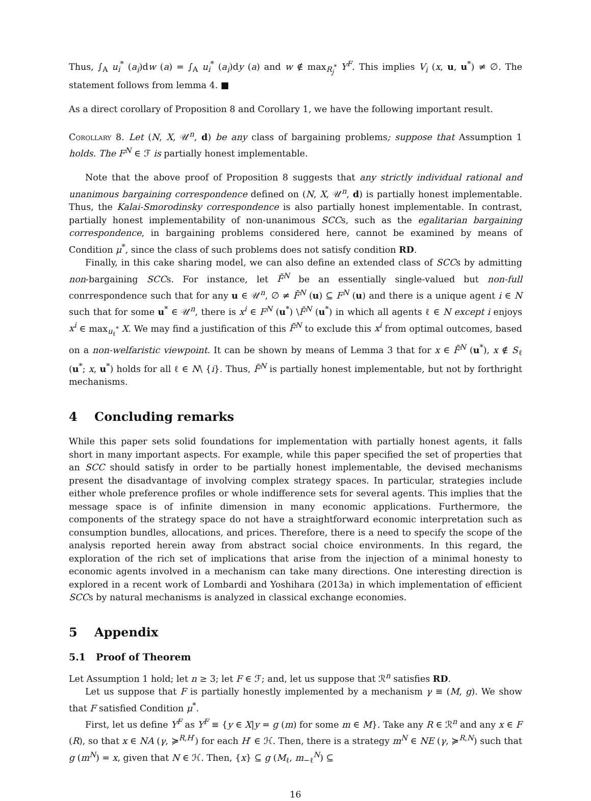Thus, ∫<sub>A</sub> u<sub>i</sub><sup>*</sup> (a<sub>i</sub>)dw (a) = ∫<sub>A</sub> u<sub>i</sub><sup>*</sup> (a<sub>i</sub>)dy (a) and w ∉ max<sub>R<sub>j</sub><sup>*</sup></sub> Y<sup>F</sup>. This implies V<sub>i</sub> (x, u, u<sup>*</sup>) ≠ ∅. The statement follows from lemma 4. ■
As a direct corollary of Proposition 8 and Corollary 1, we have the following important result.
Corollary 8. Let (N, X, 𝒰<sup>n</sup>, d) be any class of bargaining problems; suppose that Assumption 1 holds. The F<sup>N</sup> ∈ ℱ is partially honest implementable.
Note that the above proof of Proposition 8 suggests that any strictly individual rational and unanimous bargaining correspondence defined on (N, X, 𝒰<sup>n</sup>, d) is partially honest implementable. Thus, the Kalai-Smorodinsky correspondence is also partially honest implementable. In contrast, partially honest implementability of non-unanimous SCCs, such as the egalitarian bargaining correspondence, in bargaining problems considered here, cannot be examined by means of Condition μ<sup>*</sup>, since the class of such problems does not satisfy condition RD.
Finally, in this cake sharing model, we can also define an extended class of SCCs by admitting non-bargaining SCCs. For instance, let F̄<sup>N</sup> be an essentially single-valued but non-full conrrespondence such that for any u ∈ 𝒰<sup>n</sup>, ∅ ≠ F̄<sup>N</sup> (u) ⊆ F<sup>N</sup> (u) and there is a unique agent i ∈ N such that for some u<sup>*</sup> ∈ 𝒰<sup>n</sup>, there is x<sup>i</sup> ∈ F<sup>N</sup> (u<sup>*</sup>) \F̄<sup>N</sup> (u<sup>*</sup>) in which all agents ℓ ∈ N except i enjoys x<sup>i</sup> ∈ max<sub>u<sub>ℓ</sub><sup>*</sup></sub> X. We may find a justification of this F̄<sup>N</sup> to exclude this x<sup>i</sup> from optimal outcomes, based on a non-welfaristic viewpoint. It can be shown by means of Lemma 3 that for x ∈ F̄<sup>N</sup> (u<sup>*</sup>), x ∉ S<sub>ℓ</sub> (u<sup>*</sup>; x, u<sup>*</sup>) holds for all ℓ ∈ N\ {i}. Thus, F̄<sup>N</sup> is partially honest implementable, but not by forthright mechanisms.
4 Concluding remarks
While this paper sets solid foundations for implementation with partially honest agents, it falls short in many important aspects. For example, while this paper specified the set of properties that an SCC should satisfy in order to be partially honest implementable, the devised mechanisms present the disadvantage of involving complex strategy spaces. In particular, strategies include either whole preference profiles or whole indifference sets for several agents. This implies that the message space is of infinite dimension in many economic applications. Furthermore, the components of the strategy space do not have a straightforward economic interpretation such as consumption bundles, allocations, and prices. Therefore, there is a need to specify the scope of the analysis reported herein away from abstract social choice environments. In this regard, the exploration of the rich set of implications that arise from the injection of a minimal honesty to economic agents involved in a mechanism can take many directions. One interesting direction is explored in a recent work of Lombardi and Yoshihara (2013a) in which implementation of efficient SCCs by natural mechanisms is analyzed in classical exchange economies.
5 Appendix
5.1 Proof of Theorem
Let Assumption 1 hold; let n ≥ 3; let F ∈ ℱ; and, let us suppose that ℛ<sup>n</sup> satisfies RD.
Let us suppose that F is partially honestly implemented by a mechanism γ ≡ (M, g). We show that F satisfied Condition μ<sup>*</sup>.
First, let us define Y<sup>F</sup> as Y<sup>F</sup> ≡ {y ∈ X|y = g (m) for some m ∈ M}. Take any R ∈ ℛ<sup>n</sup> and any x ∈ F (R), so that x ∈ NA (γ, ≽<sup>R,H′</sup>) for each H′ ∈ ℋ. Then, there is a strategy m<sup>N</sup> ∈ NE (γ, ≽<sup>R,N</sup>) such that g (m<sup>N</sup>) = x, given that N ∈ ℋ. Then, {x} ⊆ g (M<sub>ℓ</sub>, m<sub>−ℓ</sub><sup>N</sup>) ⊆
16